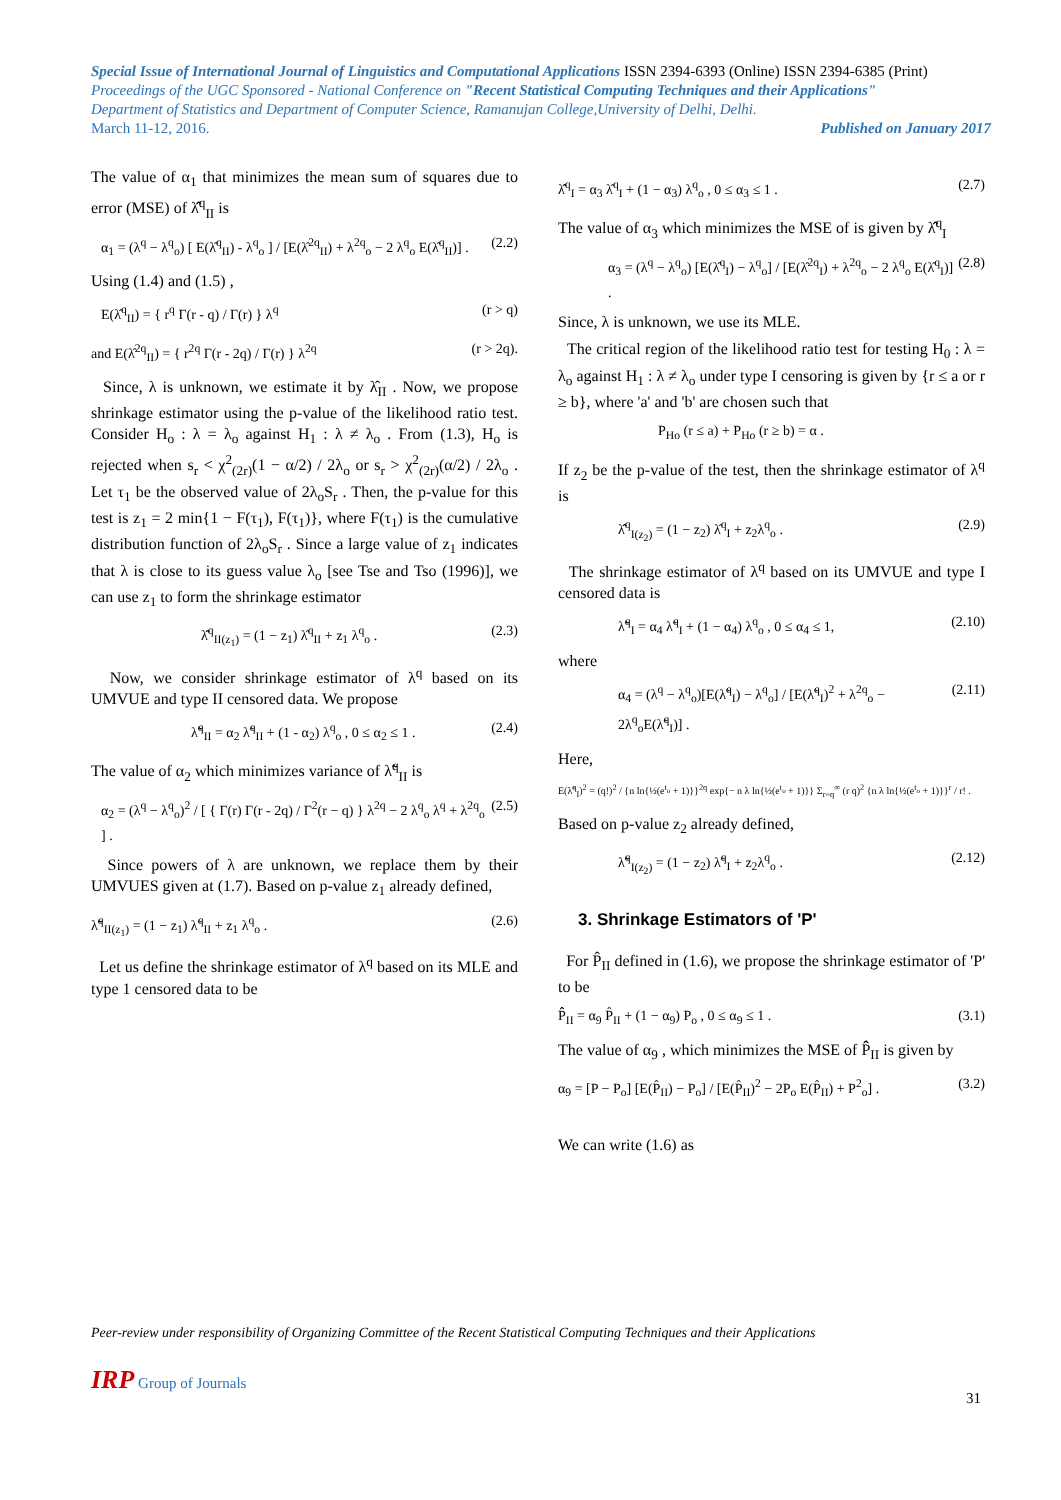Special Issue of International Journal of Linguistics and Computational Applications ISSN 2394-6393 (Online) ISSN 2394-6385 (Print)
Proceedings of the UGC Sponsored - National Conference on "Recent Statistical Computing Techniques and their Applications"
Department of Statistics and Department of Computer Science, Ramanujan College,University of Delhi, Delhi.
March 11-12, 2016. Published on January 2017
The value of α<sub>1</sub> that minimizes the mean sum of squares due to error (MSE) of λ̂̂<sup>q</sup><sub>II</sub> is
α<sub>1</sub> = (λ<sup>q</sup> − λ<sup>q</sup><sub>o</sub>) [ E(λ̂<sup>q</sup><sub>II</sub>) - λ<sup>q</sup><sub>o</sub> ] / [E(λ̂<sup>2q</sup><sub>II</sub>) + λ<sup>2q</sup><sub>o</sub> − 2 λ<sup>q</sup><sub>o</sub> E(λ̂<sup>q</sup><sub>II</sub>)] . (2.2)
Using (1.4) and (1.5) ,
E(λ̂<sup>q</sup><sub>II</sub>) = { r<sup>q</sup> Γ(r - q) / Γ(r) } λ<sup>q</sup> (r > q)
and E(λ̂<sup>2q</sup><sub>II</sub>) = { r<sup>2q</sup> Γ(r - 2q) / Γ(r) } λ<sup>2q</sup> (r > 2q).
Since, λ is unknown, we estimate it by λ̂<sub>II</sub> . Now, we propose shrinkage estimator using the p-value of the likelihood ratio test. Consider H<sub>o</sub> : λ = λ<sub>o</sub> against H<sub>1</sub> : λ ≠ λ<sub>o</sub> . From (1.3), H<sub>o</sub> is rejected when s<sub>r</sub> < χ<sup>2</sup><sub>(2r)</sub>(1 − α/2) / 2λ<sub>o</sub> or s<sub>r</sub> > χ<sup>2</sup><sub>(2r)</sub>(α/2) / 2λ<sub>o</sub> . Let τ<sub>1</sub> be the observed value of 2λ<sub>o</sub>S<sub>r</sub> . Then, the p-value for this test is z<sub>1</sub> = 2 min{1 − F(τ<sub>1</sub>), F(τ<sub>1</sub>)}, where F(τ<sub>1</sub>) is the cumulative distribution function of 2λ<sub>o</sub>S<sub>r</sub> . Since a large value of z<sub>1</sub> indicates that λ is close to its guess value λ<sub>o</sub> [see Tse and Tso (1996)], we can use z<sub>1</sub> to form the shrinkage estimator
λ̂̂<sup>q</sup><sub>II(z<sub>1</sub>)</sub> = (1 − z<sub>1</sub>) λ̂<sup>q</sup><sub>II</sub> + z<sub>1</sub> λ<sup>q</sup><sub>o</sub> . (2.3)
Now, we consider shrinkage estimator of λ<sup>q</sup> based on its UMVUE and type II censored data. We propose
λ̃̃<sup>q</sup><sub>II</sub> = α<sub>2</sub> λ̃<sup>q</sup><sub>II</sub> + (1 - α<sub>2</sub>) λ<sup>q</sup><sub>o</sub> , 0 ≤ α<sub>2</sub> ≤ 1 . (2.4)
The value of α<sub>2</sub> which minimizes variance of λ̃̃<sup>q</sup><sub>II</sub> is
α<sub>2</sub> = (λ<sup>q</sup> − λ<sup>q</sup><sub>o</sub>)<sup>2</sup> / [ { Γ(r) Γ(r - 2q) / Γ<sup>2</sup>(r − q) } λ<sup>2q</sup> − 2 λ<sup>q</sup><sub>o</sub> λ<sup>q</sup> + λ<sup>2q</sup><sub>o</sub> ] . (2.5)
Since powers of λ are unknown, we replace them by their UMVUES given at (1.7). Based on p-value z<sub>1</sub> already defined,
λ̃̃<sup>q</sup><sub>II(z<sub>1</sub>)</sub> = (1 − z<sub>1</sub>) λ̃<sup>q</sup><sub>II</sub> + z<sub>1</sub> λ<sup>q</sup><sub>o</sub> . (2.6)
Let us define the shrinkage estimator of λ<sup>q</sup> based on its MLE and type 1 censored data to be
λ̂̂<sup>q</sup><sub>I</sub> = α<sub>3</sub> λ̂<sup>q</sup><sub>I</sub> + (1 − α<sub>3</sub>) λ<sup>q</sup><sub>o</sub> , 0 ≤ α<sub>3</sub> ≤ 1 . (2.7)
The value of α<sub>3</sub> which minimizes the MSE of is given by λ̂̂<sup>q</sup><sub>I</sub>
α<sub>3</sub> = (λ<sup>q</sup> − λ<sup>q</sup><sub>o</sub>) [E(λ̂<sup>q</sup><sub>I</sub>) − λ<sup>q</sup><sub>o</sub>] / [E(λ̂<sup>2q</sup><sub>I</sub>) + λ<sup>2q</sup><sub>o</sub> − 2 λ<sup>q</sup><sub>o</sub> E(λ̂<sup>q</sup><sub>I</sub>)] . (2.8)
Since, λ is unknown, we use its MLE.
The critical region of the likelihood ratio test for testing H<sub>0</sub> : λ = λ<sub>o</sub> against H<sub>1</sub> : λ ≠ λ<sub>o</sub> under type I censoring is given by {r ≤ a or r ≥ b}, where 'a' and 'b' are chosen such that
P<sub>Ho</sub> (r ≤ a) + P<sub>Ho</sub> (r ≥ b) = α .
If z<sub>2</sub> be the p-value of the test, then the shrinkage estimator of λ<sup>q</sup> is
λ̂̂<sup>q</sup><sub>I(z<sub>2</sub>)</sub> = (1 − z<sub>2</sub>) λ̂<sup>q</sup><sub>I</sub> + z<sub>2</sub>λ<sup>q</sup><sub>o</sub> . (2.9)
The shrinkage estimator of λ<sup>q</sup> based on its UMVUE and type I censored data is
λ̃̃<sup>q</sup><sub>I</sub> = α<sub>4</sub> λ̃<sup>q</sup><sub>I</sub> + (1 − α<sub>4</sub>) λ<sup>q</sup><sub>o</sub> , 0 ≤ α<sub>4</sub> ≤ 1, (2.10)
where
α<sub>4</sub> = (λ<sup>q</sup> − λ<sup>q</sup><sub>o</sub>)[E(λ̃<sup>q</sup><sub>I</sub>) − λ<sup>q</sup><sub>o</sub>] / [E(λ̃<sup>q</sup><sub>I</sub>)<sup>2</sup> + λ<sup>2q</sup><sub>o</sub> − 2λ<sup>q</sup><sub>o</sub>E(λ̃<sup>q</sup><sub>I</sub>)] . (2.11)
Here,
E(λ̃<sup>q</sup><sub>I</sub>)<sup>2</sup> = (q!)<sup>2</sup> / {n ln{½(e<sup>t<sub>o</sub></sup> + 1)}}<sup>2q</sup> exp{− n λ ln{½(e<sup>t<sub>o</sub></sup> + 1)}} Σ<sub>r=q</sub><sup>∞</sup> (r q)<sup>2</sup> {n λ ln{½(e<sup>t<sub>o</sub></sup> + 1)}}<sup>r</sup> / r! .
Based on p-value z<sub>2</sub> already defined,
λ̃̃<sup>q</sup><sub>I(z<sub>2</sub>)</sub> = (1 − z<sub>2</sub>) λ̃<sup>q</sup><sub>I</sub> + z<sub>2</sub>λ<sup>q</sup><sub>o</sub> . (2.12)
3. Shrinkage Estimators of 'P'
For P̂<sub>II</sub> defined in (1.6), we propose the shrinkage estimator of 'P' to be
P̂̂<sub>II</sub> = α<sub>9</sub> P̂<sub>II</sub> + (1 − α<sub>9</sub>) P<sub>o</sub> , 0 ≤ α<sub>9</sub> ≤ 1 . (3.1)
The value of α<sub>9</sub> , which minimizes the MSE of P̂̂<sub>II</sub> is given by
α<sub>9</sub> = [P − P<sub>o</sub>] [E(P̂<sub>II</sub>) − P<sub>o</sub>] / [E(P̂<sub>II</sub>)<sup>2</sup> − 2P<sub>o</sub> E(P̂<sub>II</sub>) + P<sup>2</sup><sub>o</sub>] . (3.2)
We can write (1.6) as
Peer-review under responsibility of Organizing Committee of the Recent Statistical Computing Techniques and their Applications
IRP Group of Journals
31